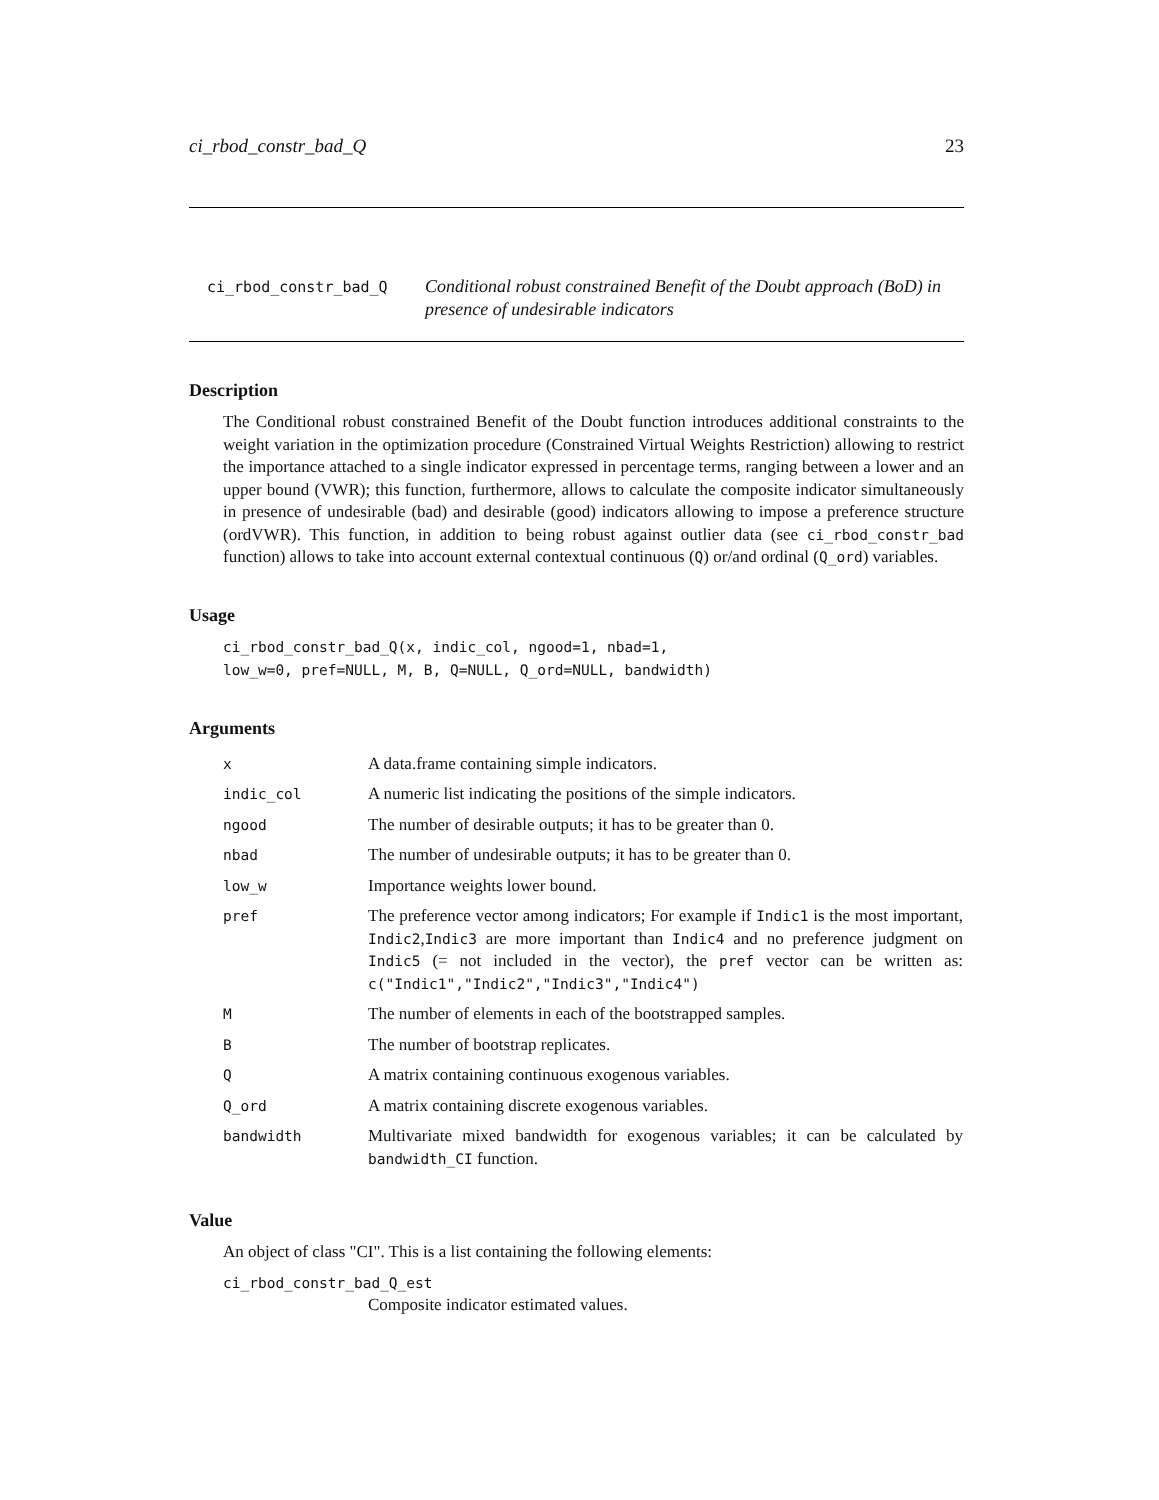ci_rbod_constr_bad_Q 23
ci_rbod_constr_bad_Q
Conditional robust constrained Benefit of the Doubt approach (BoD) in presence of undesirable indicators
Description
The Conditional robust constrained Benefit of the Doubt function introduces additional constraints to the weight variation in the optimization procedure (Constrained Virtual Weights Restriction) allowing to restrict the importance attached to a single indicator expressed in percentage terms, ranging between a lower and an upper bound (VWR); this function, furthermore, allows to calculate the composite indicator simultaneously in presence of undesirable (bad) and desirable (good) indicators allowing to impose a preference structure (ordVWR). This function, in addition to being robust against outlier data (see ci_rbod_constr_bad function) allows to take into account external contextual continuous (Q) or/and ordinal (Q_ord) variables.
Usage
ci_rbod_constr_bad_Q(x, indic_col, ngood=1, nbad=1,
low_w=0, pref=NULL, M, B, Q=NULL, Q_ord=NULL, bandwidth)
Arguments
| x | A data.frame containing simple indicators. |
| indic_col | A numeric list indicating the positions of the simple indicators. |
| ngood | The number of desirable outputs; it has to be greater than 0. |
| nbad | The number of undesirable outputs; it has to be greater than 0. |
| low_w | Importance weights lower bound. |
| pref | The preference vector among indicators; For example if Indic1 is the most important, Indic2 , Indic3 are more important than Indic4 and no preference judgment on Indic5 (= not included in the vector), the pref vector can be written as: c("Indic1","Indic2","Indic3","Indic4") |
| M | The number of elements in each of the bootstrapped samples. |
| B | The number of bootstrap replicates. |
| Q | A matrix containing continuous exogenous variables. |
| Q_ord | A matrix containing discrete exogenous variables. |
| bandwidth | Multivariate mixed bandwidth for exogenous variables; it can be calculated by bandwidth_CI function. |
Value
An object of class "CI". This is a list containing the following elements:
ci_rbod_constr_bad_Q_est
Composite indicator estimated values.